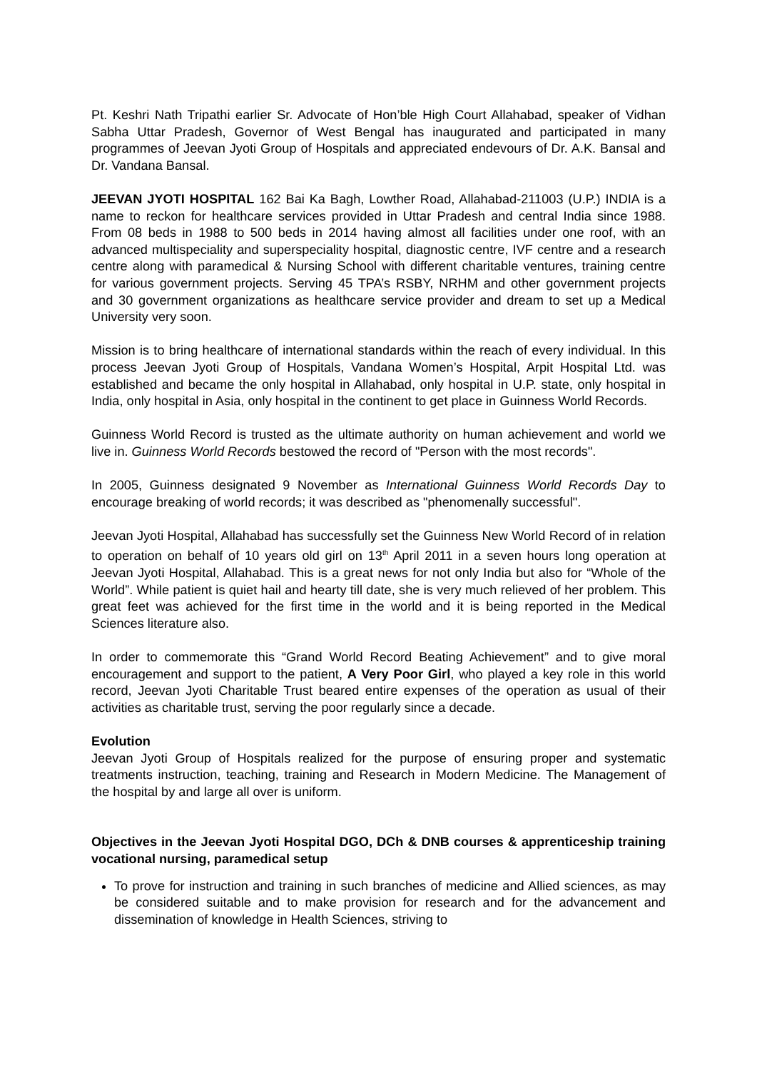Pt. Keshri Nath Tripathi earlier Sr. Advocate of Hon’ble High Court Allahabad, speaker of Vidhan Sabha Uttar Pradesh, Governor of West Bengal has inaugurated and participated in many programmes of Jeevan Jyoti Group of Hospitals and appreciated endevours of Dr. A.K. Bansal and Dr. Vandana Bansal.
JEEVAN JYOTI HOSPITAL 162 Bai Ka Bagh, Lowther Road, Allahabad-211003 (U.P.) INDIA is a name to reckon for healthcare services provided in Uttar Pradesh and central India since 1988. From 08 beds in 1988 to 500 beds in 2014 having almost all facilities under one roof, with an advanced multispeciality and superspeciality hospital, diagnostic centre, IVF centre and a research centre along with paramedical & Nursing School with different charitable ventures, training centre for various government projects. Serving 45 TPA’s RSBY, NRHM and other government projects and 30 government organizations as healthcare service provider and dream to set up a Medical University very soon.
Mission is to bring healthcare of international standards within the reach of every individual. In this process Jeevan Jyoti Group of Hospitals, Vandana Women’s Hospital, Arpit Hospital Ltd. was established and became the only hospital in Allahabad, only hospital in U.P. state, only hospital in India, only hospital in Asia, only hospital in the continent to get place in Guinness World Records.
Guinness World Record is trusted as the ultimate authority on human achievement and world we live in. Guinness World Records bestowed the record of "Person with the most records".
In 2005, Guinness designated 9 November as International Guinness World Records Day to encourage breaking of world records; it was described as "phenomenally successful".
Jeevan Jyoti Hospital, Allahabad has successfully set the Guinness New World Record of in relation to operation on behalf of 10 years old girl on 13<sup>th</sup> April 2011 in a seven hours long operation at Jeevan Jyoti Hospital, Allahabad. This is a great news for not only India but also for “Whole of the World”. While patient is quiet hail and hearty till date, she is very much relieved of her problem. This great feet was achieved for the first time in the world and it is being reported in the Medical Sciences literature also.
In order to commemorate this “Grand World Record Beating Achievement” and to give moral encouragement and support to the patient, A Very Poor Girl, who played a key role in this world record, Jeevan Jyoti Charitable Trust beared entire expenses of the operation as usual of their activities as charitable trust, serving the poor regularly since a decade.
Evolution
Jeevan Jyoti Group of Hospitals realized for the purpose of ensuring proper and systematic treatments instruction, teaching, training and Research in Modern Medicine. The Management of the hospital by and large all over is uniform.
Objectives in the Jeevan Jyoti Hospital DGO, DCh & DNB courses & apprenticeship training vocational nursing, paramedical setup
To prove for instruction and training in such branches of medicine and Allied sciences, as may be considered suitable and to make provision for research and for the advancement and dissemination of knowledge in Health Sciences, striving to